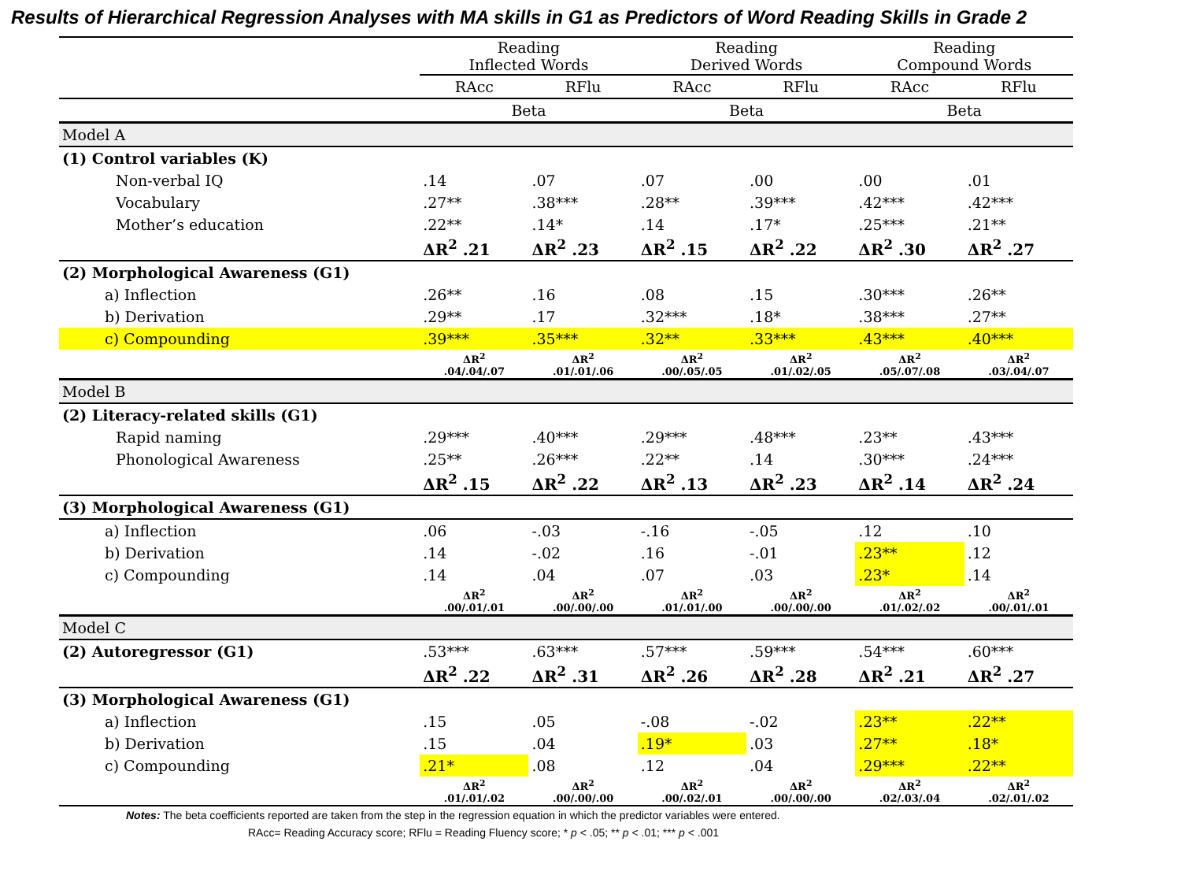Results of Hierarchical Regression Analyses with MA skills in G1 as Predictors of Word Reading Skills in Grade 2
| | Reading Inflected Words | | Reading Derived Words | | Reading Compound Words | |
| --- | --- | --- | --- | --- | --- | --- |
| | RAcc | RFlu | RAcc | RFlu | RAcc | RFlu |
| | Beta | | Beta | | Beta | |
| Model A | | | | | | |
| (1) Control variables (K) | | | | | | |
| Non-verbal IQ | .14 | .07 | .07 | .00 | .00 | .01 |
| Vocabulary | .27** | .38*** | .28** | .39*** | .42*** | .42*** |
| Mother’s education | .22** | .14* | .14 | .17* | .25*** | .21** |
| | ΔR<sup>2</sup> .21 | ΔR<sup>2</sup> .23 | ΔR<sup>2</sup> .15 | ΔR<sup>2</sup> .22 | ΔR<sup>2</sup> .30 | ΔR<sup>2</sup> .27 |
| (2) Morphological Awareness (G1) | | | | | | |
| a) Inflection | .26** | .16 | .08 | .15 | .30*** | .26** |
| b) Derivation | .29** | .17 | .32*** | .18* | .38*** | .27** |
| c) Compounding | .39*** | .35*** | .32** | .33*** | .43*** | .40*** |
| | ΔR<sup>2</sup> .04/.04/.07 | ΔR<sup>2</sup> .01/.01/.06 | ΔR<sup>2</sup> .00/.05/.05 | ΔR<sup>2</sup> .01/.02/.05 | ΔR<sup>2</sup> .05/.07/.08 | ΔR<sup>2</sup> .03/.04/.07 |
| Model B | | | | | | |
| (2) Literacy-related skills (G1) | | | | | | |
| Rapid naming | .29*** | .40*** | .29*** | .48*** | .23** | .43*** |
| Phonological Awareness | .25** | .26*** | .22** | .14 | .30*** | .24*** |
| | ΔR<sup>2</sup> .15 | ΔR<sup>2</sup> .22 | ΔR<sup>2</sup> .13 | ΔR<sup>2</sup> .23 | ΔR<sup>2</sup> .14 | ΔR<sup>2</sup> .24 |
| (3) Morphological Awareness (G1) | | | | | | |
| a) Inflection | .06 | -.03 | -.16 | -.05 | .12 | .10 |
| b) Derivation | .14 | -.02 | .16 | -.01 | .23** | .12 |
| c) Compounding | .14 | .04 | .07 | .03 | .23* | .14 |
| | ΔR<sup>2</sup> .00/.01/.01 | ΔR<sup>2</sup> .00/.00/.00 | ΔR<sup>2</sup> .01/.01/.00 | ΔR<sup>2</sup> .00/.00/.00 | ΔR<sup>2</sup> .01/.02/.02 | ΔR<sup>2</sup> .00/.01/.01 |
| Model C | | | | | | |
| (2) Autoregressor (G1) | .53*** | .63*** | .57*** | .59*** | .54*** | .60*** |
| | ΔR<sup>2</sup> .22 | ΔR<sup>2</sup> .31 | ΔR<sup>2</sup> .26 | ΔR<sup>2</sup> .28 | ΔR<sup>2</sup> .21 | ΔR<sup>2</sup> .27 |
| (3) Morphological Awareness (G1) | | | | | | |
| a) Inflection | .15 | .05 | -.08 | -.02 | .23** | .22** |
| b) Derivation | .15 | .04 | .19* | .03 | .27** | .18* |
| c) Compounding | .21* | .08 | .12 | .04 | .29*** | .22** |
| | ΔR<sup>2</sup> .01/.01/.02 | ΔR<sup>2</sup> .00/.00/.00 | ΔR<sup>2</sup> .00/.02/.01 | ΔR<sup>2</sup> .00/.00/.00 | ΔR<sup>2</sup> .02/.03/.04 | ΔR<sup>2</sup> .02/.01/.02 |
Notes: The beta coefficients reported are taken from the step in the regression equation in which the predictor variables were entered.
RAcc= Reading Accuracy score; RFlu = Reading Fluency score; * p < .05; ** p < .01; *** p < .001